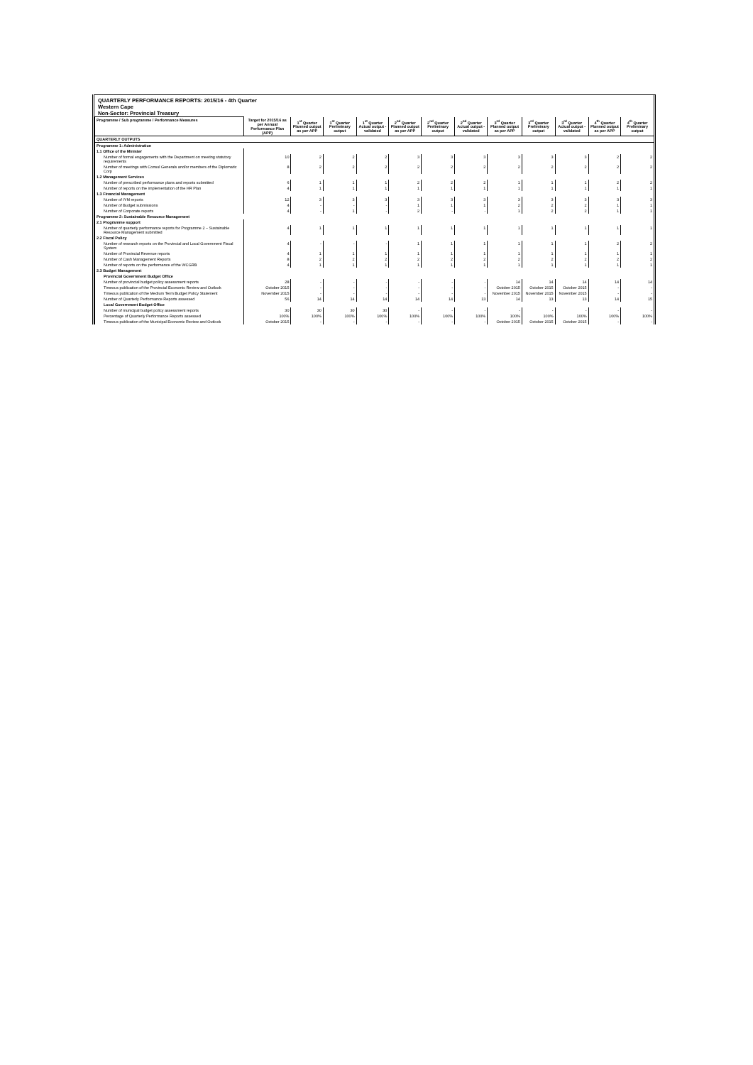QUARTERLY PERFORMANCE REPORTS: 2015/16 - 4th Quarter
Western Cape
Non-Sector: Provincial Treasury
| Programme / Sub programme / Performance Measures | Target for 2015/16 as per Annual Performance Plan (APP) | 1<sup>st</sup> Quarter Planned output as per APP | 1<sup>st</sup> Quarter Preliminary output | 1<sup>st</sup> Quarter Actual output - validated | 2<sup>nd</sup> Quarter Planned output as per APP | 2<sup>nd</sup> Quarter Preliminary output | 2<sup>nd</sup> Quarter Actual output - validated | 3<sup>rd</sup> Quarter Planned output as per APP | 3<sup>rd</sup> Quarter Preliminary output | 3<sup>rd</sup> Quarter Actual output - validated | 4<sup>th</sup> Quarter Planned output as per APP | 4<sup>th</sup> Quarter Preliminary output |
| --- | --- | --- | --- | --- | --- | --- | --- | --- | --- | --- | --- | --- |
| QUARTERLY OUTPUTS | | | | | | | | | | | | |
| Programme 1: Administration | | | | | | | | | | | | |
| 1.1 Office of the Minister | | | | | | | | | | | | |
| Number of formal engagements with the Department on meeting statutory requirements | 10 | 2 | 2 | 2 | 3 | 3 | 3 | 3 | 3 | 3 | 2 | 2 |
| Number of meetings with Consul Generals and/or members of the Diplomatic Corp | 8 | 2 | 2 | 2 | 2 | 2 | 2 | 2 | 2 | 2 | 2 | 2 |
| 1.2 Management Services | | | | | | | | | | | | |
| Number of prescribed performance plans and reports submitted | 6 | 1 | 1 | 1 | 2 | 2 | 2 | 1 | 1 | 1 | 2 | 2 |
| Number of reports on the implementation of the HR Plan | 4 | 1 | 1 | 1 | 1 | 1 | 1 | 1 | 1 | 1 | 1 | 1 |
| 1.3 Financial Management | | | | | | | | | | | | |
| Number of IYM reports | 12 | 3 | 3 | 3 | 3 | 3 | 3 | 3 | 3 | 3 | 3 | 3 |
| Number of Budget submissions | 4 | - | - | - | 1 | 1 | 1 | 2 | 2 | 2 | 1 | 1 |
| Number of Corporate reports | 4 | - | 1 | - | 2 | - | - | 1 | 2 | 2 | 1 | 1 |
| Programme 2: Sustainable Resource Management | | | | | | | | | | | | |
| 2.1 Programme support | | | | | | | | | | | | |
| Number of quarterly performance reports for Programme 2 – Sustainable Resource Management submitted | 4 | 1 | 1 | 1 | 1 | 1 | 1 | 1 | 1 | 1 | 1 | 1 |
| 2.2 Fiscal Policy | | | | | | | | | | | | |
| Number of research reports on the Provincial and Local Government Fiscal System | 4 | - | - | - | 1 | 1 | 1 | 1 | 1 | 1 | 2 | 2 |
| Number of Provincial Revenue reports | 4 | 1 | 1 | 1 | 1 | 1 | 1 | 1 | 1 | 1 | 1 | 1 |
| Number of Cash Management Reports | 8 | 2 | 2 | 2 | 2 | 2 | 2 | 2 | 2 | 2 | 2 | 2 |
| Number of reports on the performance of the WCGRB | 4 | 1 | 1 | 1 | 1 | 1 | 1 | 1 | 1 | 1 | 1 | 1 |
| 2.3 Budget Management | | | | | | | | | | | | |
| Provincial Government Budget Office | | | | | | | | | | | | |
| Number of provincial budget policy assessment reports | 28 | - | - | - | - | - | - | 14 | 14 | 14 | 14 | 14 |
| Timeous publication of the Provincial Economic Review and Outlook | October 2015 | - | - | - | - | - | - | October 2015 | October 2015 | October 2015 | - | - |
| Timeous publication of the Medium Term Budget Policy Statement | November 2015 | - | - | - | - | - | - | November 2015 | November 2015 | November 2015 | - | - |
| Number of Quarterly Performance Reports assessed | 56 | 14 | 14 | 14 | 14 | 14 | 13 | 14 | 13 | 13 | 14 | 15 |
| Local Government Budget Office | | | | | | | | | | | | |
| Number of municipal budget policy assessment reports | 30 | 30 | 30 | 30 | - | - | - | - | - | - | - | - |
| Percentage of Quarterly Performance Reports assessed | 100% | 100% | 100% | 100% | 100% | 100% | 100% | 100% | 100% | 100% | 100% | 100% |
| Timeous publication of the Municipal Economic Review and Outlook | October 2015 | - | - | - | - | - | - | October 2015 | October 2015 | October 2015 | - | - |